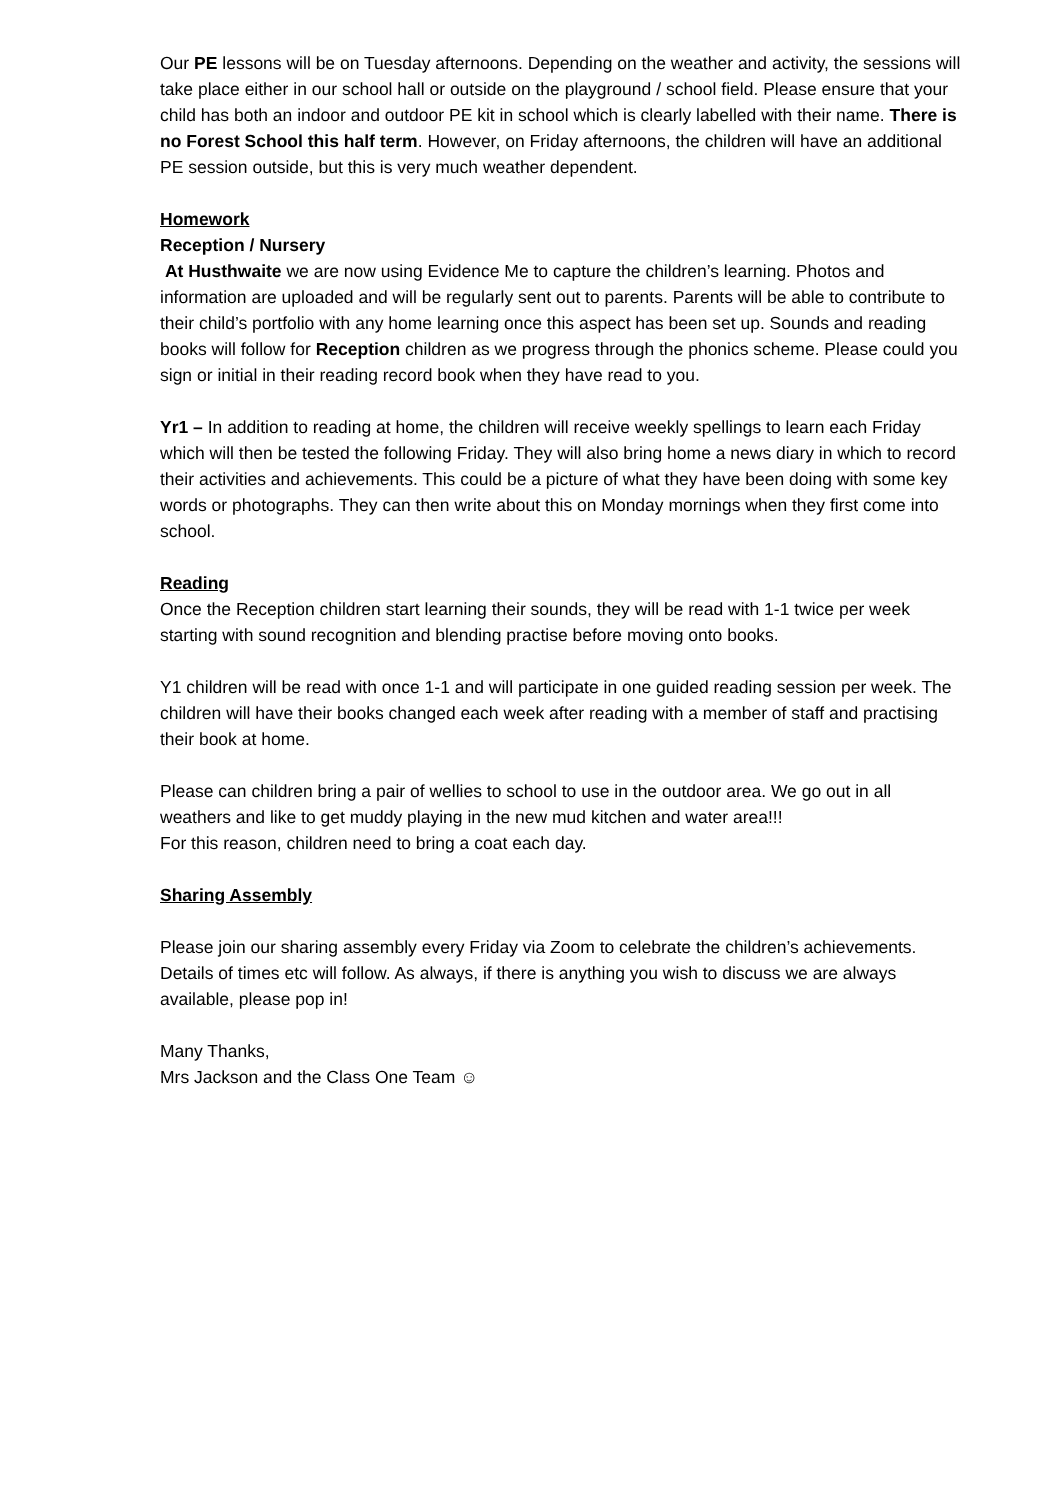Our PE lessons will be on Tuesday afternoons. Depending on the weather and activity, the sessions will take place either in our school hall or outside on the playground / school field. Please ensure that your child has both an indoor and outdoor PE kit in school which is clearly labelled with their name. There is no Forest School this half term. However, on Friday afternoons, the children will have an additional PE session outside, but this is very much weather dependent.
Homework
Reception / Nursery
At Husthwaite we are now using Evidence Me to capture the children’s learning. Photos and information are uploaded and will be regularly sent out to parents. Parents will be able to contribute to their child’s portfolio with any home learning once this aspect has been set up. Sounds and reading books will follow for Reception children as we progress through the phonics scheme. Please could you sign or initial in their reading record book when they have read to you.
Yr1 – In addition to reading at home, the children will receive weekly spellings to learn each Friday which will then be tested the following Friday. They will also bring home a news diary in which to record their activities and achievements. This could be a picture of what they have been doing with some key words or photographs. They can then write about this on Monday mornings when they first come into school.
Reading
Once the Reception children start learning their sounds, they will be read with 1-1 twice per week starting with sound recognition and blending practise before moving onto books.
Y1 children will be read with once 1-1 and will participate in one guided reading session per week. The children will have their books changed each week after reading with a member of staff and practising their book at home.
Please can children bring a pair of wellies to school to use in the outdoor area. We go out in all weathers and like to get muddy playing in the new mud kitchen and water area!!!
For this reason, children need to bring a coat each day.
Sharing Assembly
Please join our sharing assembly every Friday via Zoom to celebrate the children’s achievements. Details of times etc will follow. As always, if there is anything you wish to discuss we are always available, please pop in!
Many Thanks,
Mrs Jackson and the Class One Team ☺